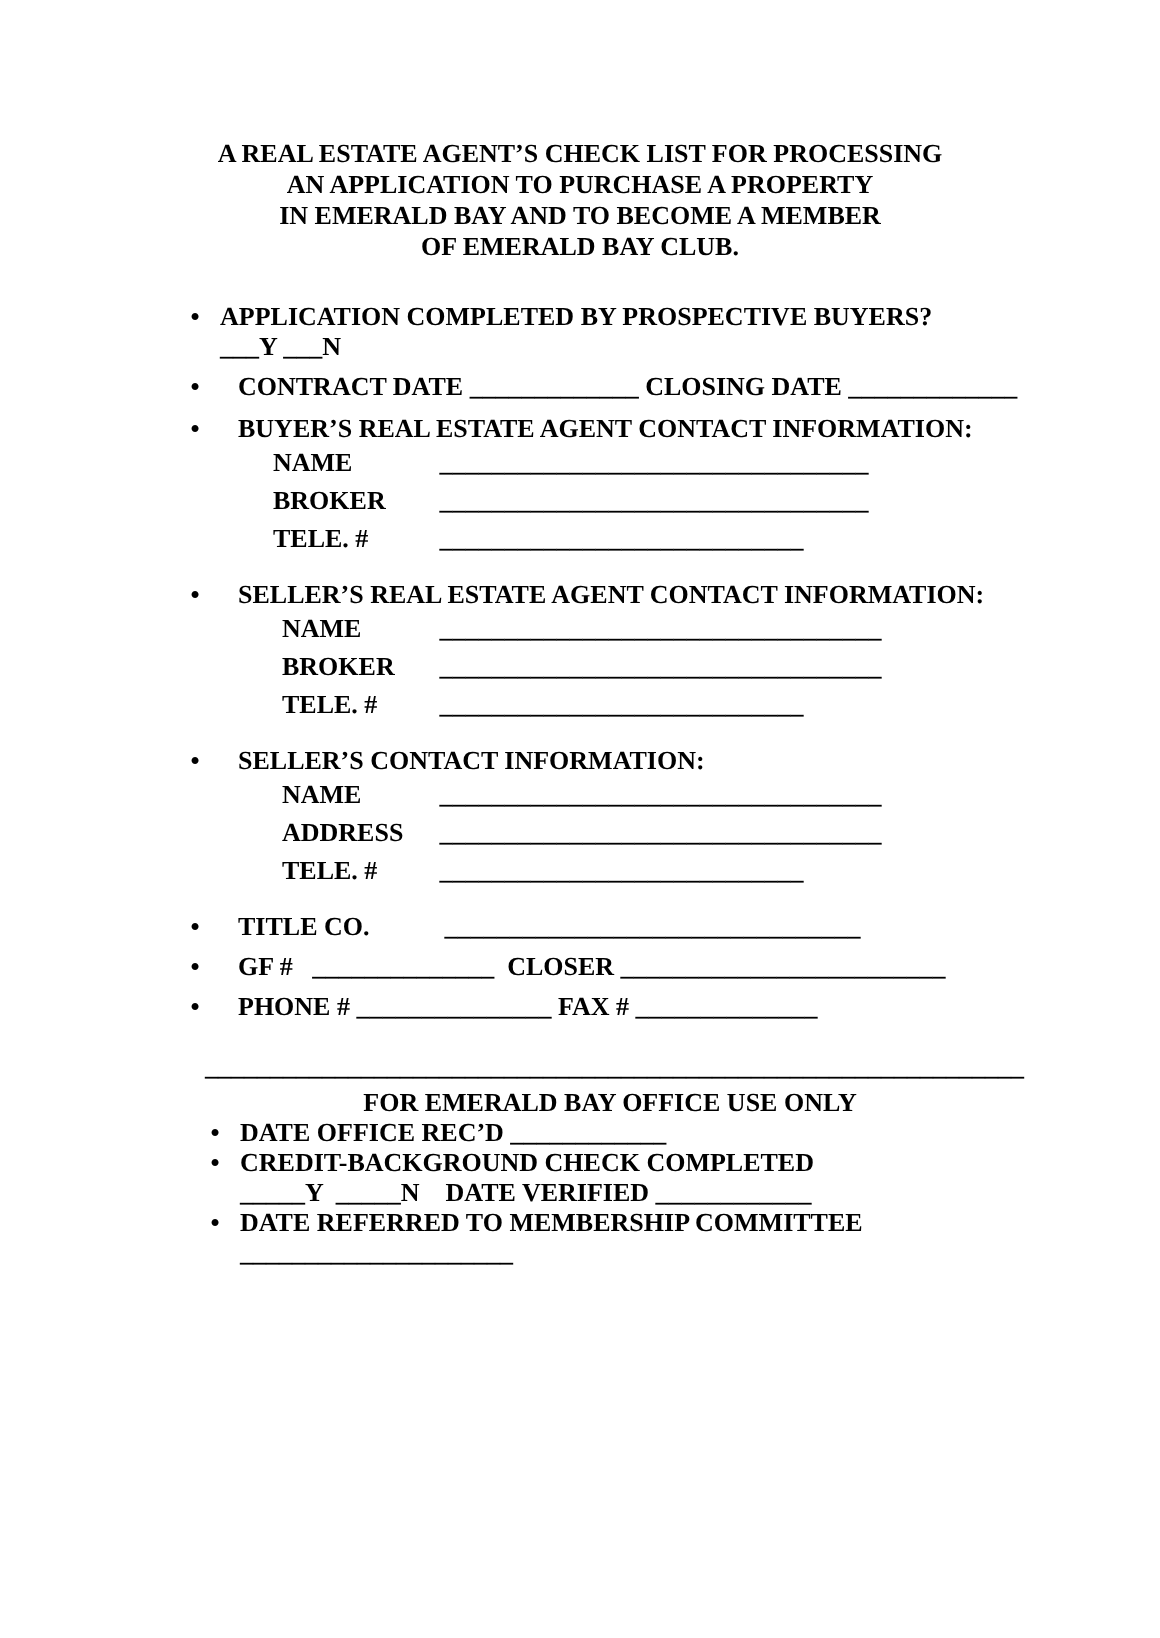A REAL ESTATE AGENT’S CHECK LIST FOR PROCESSING
AN APPLICATION TO PURCHASE A PROPERTY
IN EMERALD BAY AND TO BECOME A MEMBER
OF EMERALD BAY CLUB.
• APPLICATION COMPLETED BY PROSPECTIVE BUYERS?
___Y ___N
• CONTRACT DATE _____________ CLOSING DATE _____________
• BUYER’S REAL ESTATE AGENT CONTACT INFORMATION:
NAME _________________________________
BROKER _________________________________
TELE. # ____________________________
• SELLER’S REAL ESTATE AGENT CONTACT INFORMATION:
NAME __________________________________
BROKER __________________________________
TELE. # ____________________________
• SELLER’S CONTACT INFORMATION:
NAME __________________________________
ADDRESS __________________________________
TELE. # ____________________________
• TITLE CO. ________________________________
• GF # ______________ CLOSER _________________________
• PHONE # _______________ FAX # ______________
_______________________________________________________________
FOR EMERALD BAY OFFICE USE ONLY
• DATE OFFICE REC’D ____________
• CREDIT-BACKGROUND CHECK COMPLETED
_____Y _____N DATE VERIFIED ____________
• DATE REFERRED TO MEMBERSHIP COMMITTEE
_____________________